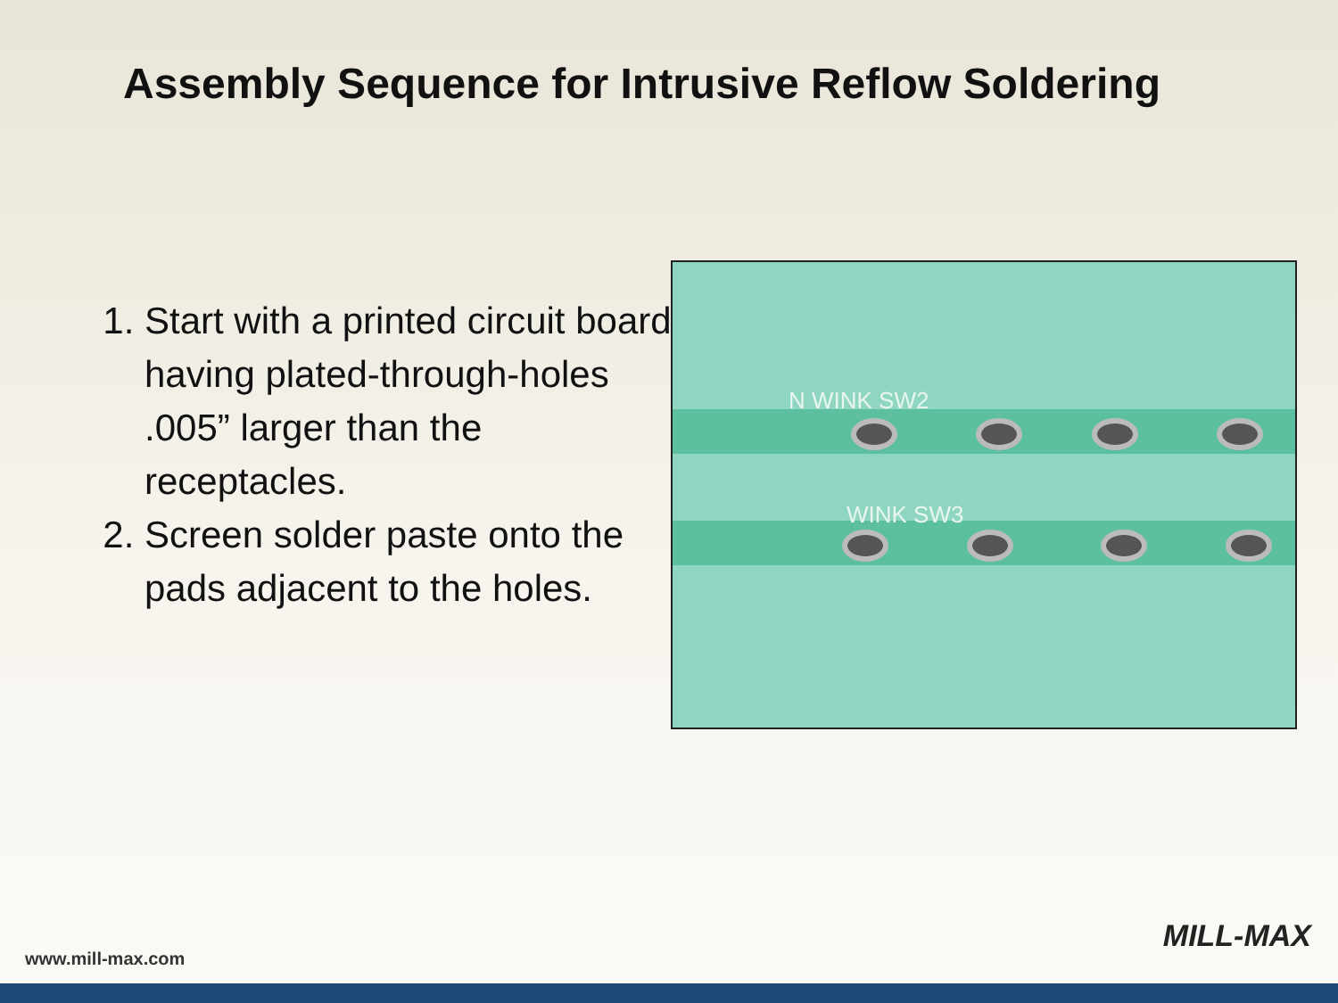Assembly Sequence for Intrusive Reflow Soldering
1. Start with a printed circuit board having plated-through-holes .005” larger than the receptacles.
2. Screen solder paste onto the pads adjacent to the holes.
N WINK SW2
WINK SW3
MILL-MAX
www.mill-max.com